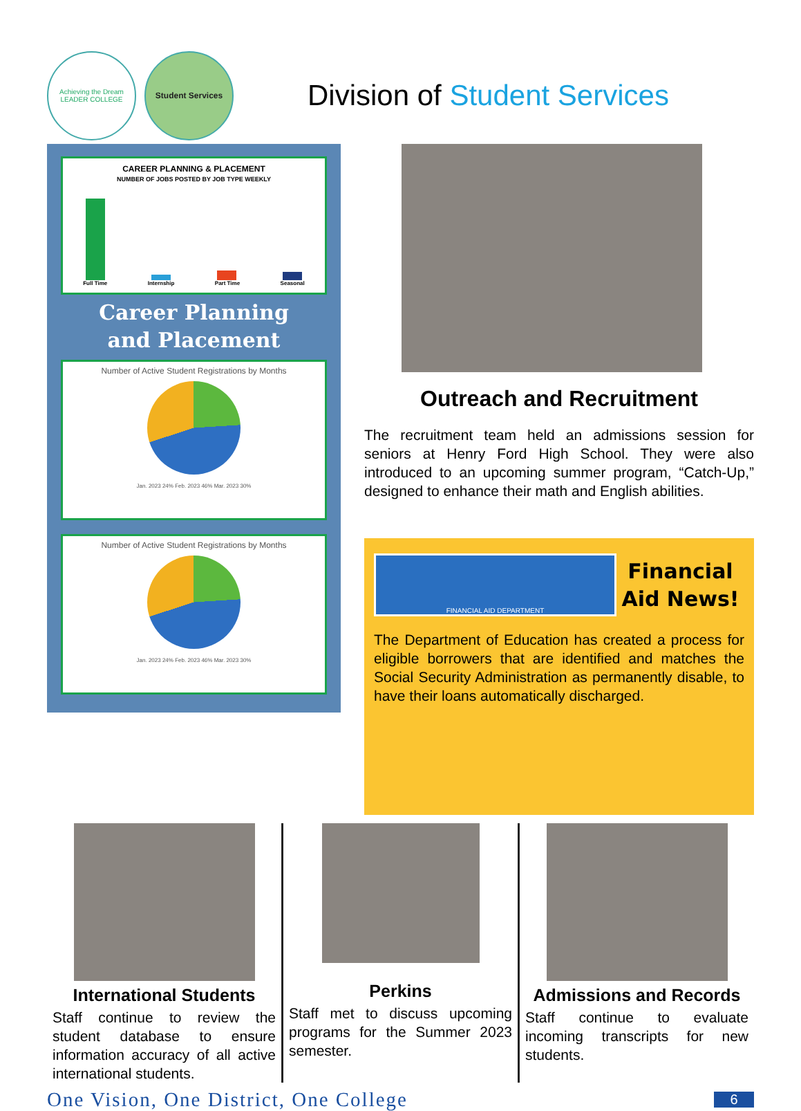Achieving the Dream LEADER COLLEGE
Student Services
Division of Student Services
CAREER PLANNING & PLACEMENT
NUMBER OF JOBS POSTED BY JOB TYPE WEEKLY
Full Time Internship Part Time Seasonal
Career Planning
and Placement
Number of Active Student Registrations by Months
Jan. 2023 24% Feb. 2023 46% Mar. 2023 30%
Number of Active Student Registrations by Months
Jan. 2023 24% Feb. 2023 46% Mar. 2023 30%
Outreach and Recruitment
The recruitment team held an admissions session for seniors at Henry Ford High School. They were also introduced to an upcoming summer program, “Catch-Up,” designed to enhance their math and English abilities.
FINANCIAL AID DEPARTMENT
Financial
Aid News!
The Department of Education has created a process for eligible borrowers that are identified and matches the Social Security Administration as permanently disable, to have their loans automatically discharged.
International Students
Staff continue to review the student database to ensure information accuracy of all active international students.
Perkins
Staff met to discuss upcoming programs for the Summer 2023 semester.
Admissions and Records
Staff continue to evaluate incoming transcripts for new students.
One Vision, One District, One College
6